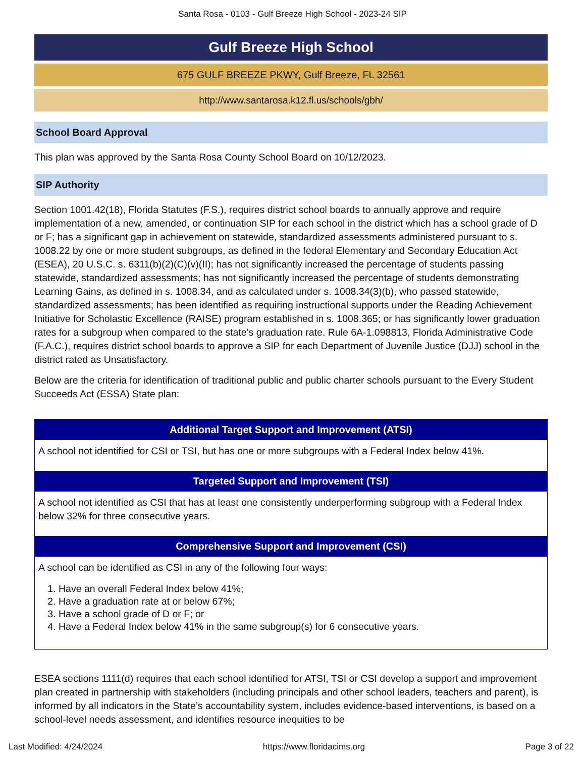Santa Rosa - 0103 - Gulf Breeze High School - 2023-24 SIP
Gulf Breeze High School
675 GULF BREEZE PKWY, Gulf Breeze, FL 32561
http://www.santarosa.k12.fl.us/schools/gbh/
School Board Approval
This plan was approved by the Santa Rosa County School Board on 10/12/2023.
SIP Authority
Section 1001.42(18), Florida Statutes (F.S.), requires district school boards to annually approve and require implementation of a new, amended, or continuation SIP for each school in the district which has a school grade of D or F; has a significant gap in achievement on statewide, standardized assessments administered pursuant to s. 1008.22 by one or more student subgroups, as defined in the federal Elementary and Secondary Education Act (ESEA), 20 U.S.C. s. 6311(b)(2)(C)(v)(II); has not significantly increased the percentage of students passing statewide, standardized assessments; has not significantly increased the percentage of students demonstrating Learning Gains, as defined in s. 1008.34, and as calculated under s. 1008.34(3)(b), who passed statewide, standardized assessments; has been identified as requiring instructional supports under the Reading Achievement Initiative for Scholastic Excellence (RAISE) program established in s. 1008.365; or has significantly lower graduation rates for a subgroup when compared to the state’s graduation rate. Rule 6A-1.098813, Florida Administrative Code (F.A.C.), requires district school boards to approve a SIP for each Department of Juvenile Justice (DJJ) school in the district rated as Unsatisfactory.
Below are the criteria for identification of traditional public and public charter schools pursuant to the Every Student Succeeds Act (ESSA) State plan:
| Additional Target Support and Improvement (ATSI) |
| --- |
| A school not identified for CSI or TSI, but has one or more subgroups with a Federal Index below 41%. |
| Targeted Support and Improvement (TSI) |
| A school not identified as CSI that has at least one consistently underperforming subgroup with a Federal Index below 32% for three consecutive years. |
| Comprehensive Support and Improvement (CSI) |
| A school can be identified as CSI in any of the following four ways: 1. Have an overall Federal Index below 41%; 2. Have a graduation rate at or below 67%; 3. Have a school grade of D or F; or 4. Have a Federal Index below 41% in the same subgroup(s) for 6 consecutive years. |
ESEA sections 1111(d) requires that each school identified for ATSI, TSI or CSI develop a support and improvement plan created in partnership with stakeholders (including principals and other school leaders, teachers and parent), is informed by all indicators in the State’s accountability system, includes evidence-based interventions, is based on a school-level needs assessment, and identifies resource inequities to be
Last Modified: 4/24/2024 https://www.floridacims.org Page 3 of 22